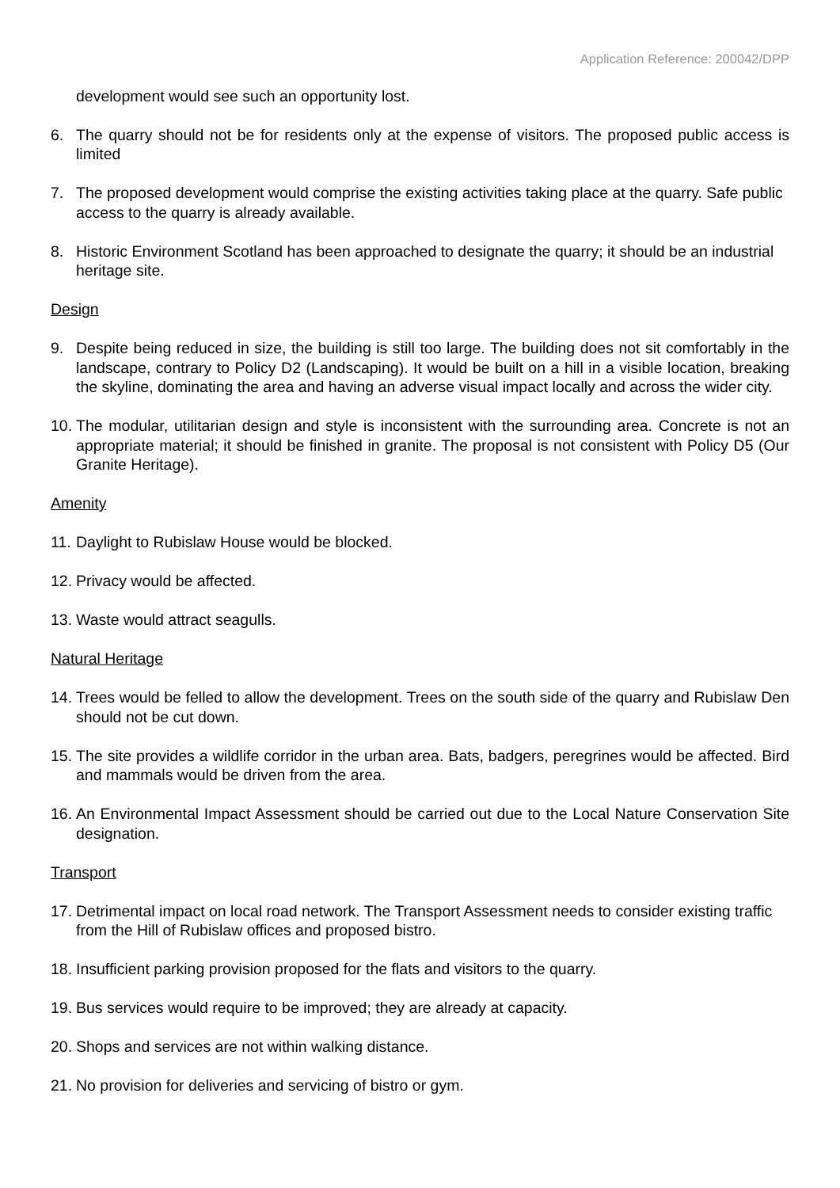Application Reference: 200042/DPP
development would see such an opportunity lost.
6. The quarry should not be for residents only at the expense of visitors. The proposed public access is limited
7. The proposed development would comprise the existing activities taking place at the quarry. Safe public access to the quarry is already available.
8. Historic Environment Scotland has been approached to designate the quarry; it should be an industrial heritage site.
Design
9. Despite being reduced in size, the building is still too large. The building does not sit comfortably in the landscape, contrary to Policy D2 (Landscaping). It would be built on a hill in a visible location, breaking the skyline, dominating the area and having an adverse visual impact locally and across the wider city.
10. The modular, utilitarian design and style is inconsistent with the surrounding area. Concrete is not an appropriate material; it should be finished in granite. The proposal is not consistent with Policy D5 (Our Granite Heritage).
Amenity
11. Daylight to Rubislaw House would be blocked.
12. Privacy would be affected.
13. Waste would attract seagulls.
Natural Heritage
14. Trees would be felled to allow the development. Trees on the south side of the quarry and Rubislaw Den should not be cut down.
15. The site provides a wildlife corridor in the urban area. Bats, badgers, peregrines would be affected. Bird and mammals would be driven from the area.
16. An Environmental Impact Assessment should be carried out due to the Local Nature Conservation Site designation.
Transport
17. Detrimental impact on local road network. The Transport Assessment needs to consider existing traffic from the Hill of Rubislaw offices and proposed bistro.
18. Insufficient parking provision proposed for the flats and visitors to the quarry.
19. Bus services would require to be improved; they are already at capacity.
20. Shops and services are not within walking distance.
21. No provision for deliveries and servicing of bistro or gym.